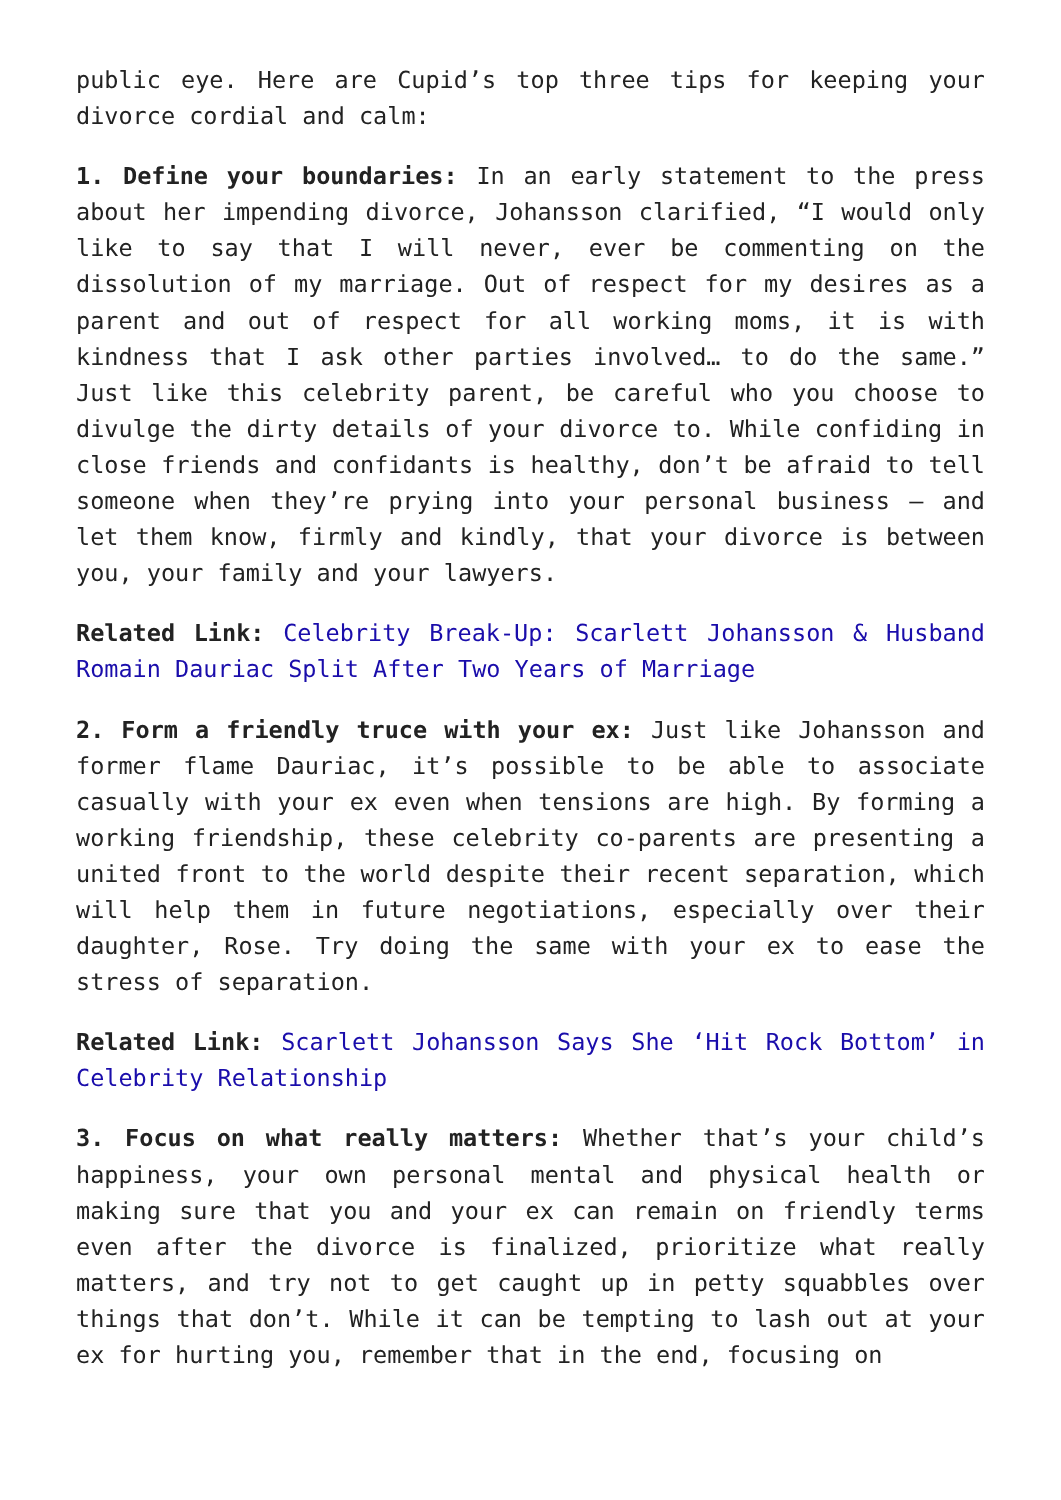public eye. Here are Cupid’s top three tips for keeping your divorce cordial and calm:
1. Define your boundaries: In an early statement to the press about her impending divorce, Johansson clarified, “I would only like to say that I will never, ever be commenting on the dissolution of my marriage. Out of respect for my desires as a parent and out of respect for all working moms, it is with kindness that I ask other parties involved… to do the same.” Just like this celebrity parent, be careful who you choose to divulge the dirty details of your divorce to. While confiding in close friends and confidants is healthy, don’t be afraid to tell someone when they’re prying into your personal business — and let them know, firmly and kindly, that your divorce is between you, your family and your lawyers.
Related Link: Celebrity Break-Up: Scarlett Johansson & Husband Romain Dauriac Split After Two Years of Marriage
2. Form a friendly truce with your ex: Just like Johansson and former flame Dauriac, it’s possible to be able to associate casually with your ex even when tensions are high. By forming a working friendship, these celebrity co-parents are presenting a united front to the world despite their recent separation, which will help them in future negotiations, especially over their daughter, Rose. Try doing the same with your ex to ease the stress of separation.
Related Link: Scarlett Johansson Says She ‘Hit Rock Bottom’ in Celebrity Relationship
3. Focus on what really matters: Whether that’s your child’s happiness, your own personal mental and physical health or making sure that you and your ex can remain on friendly terms even after the divorce is finalized, prioritize what really matters, and try not to get caught up in petty squabbles over things that don’t. While it can be tempting to lash out at your ex for hurting you, remember that in the end, focusing on